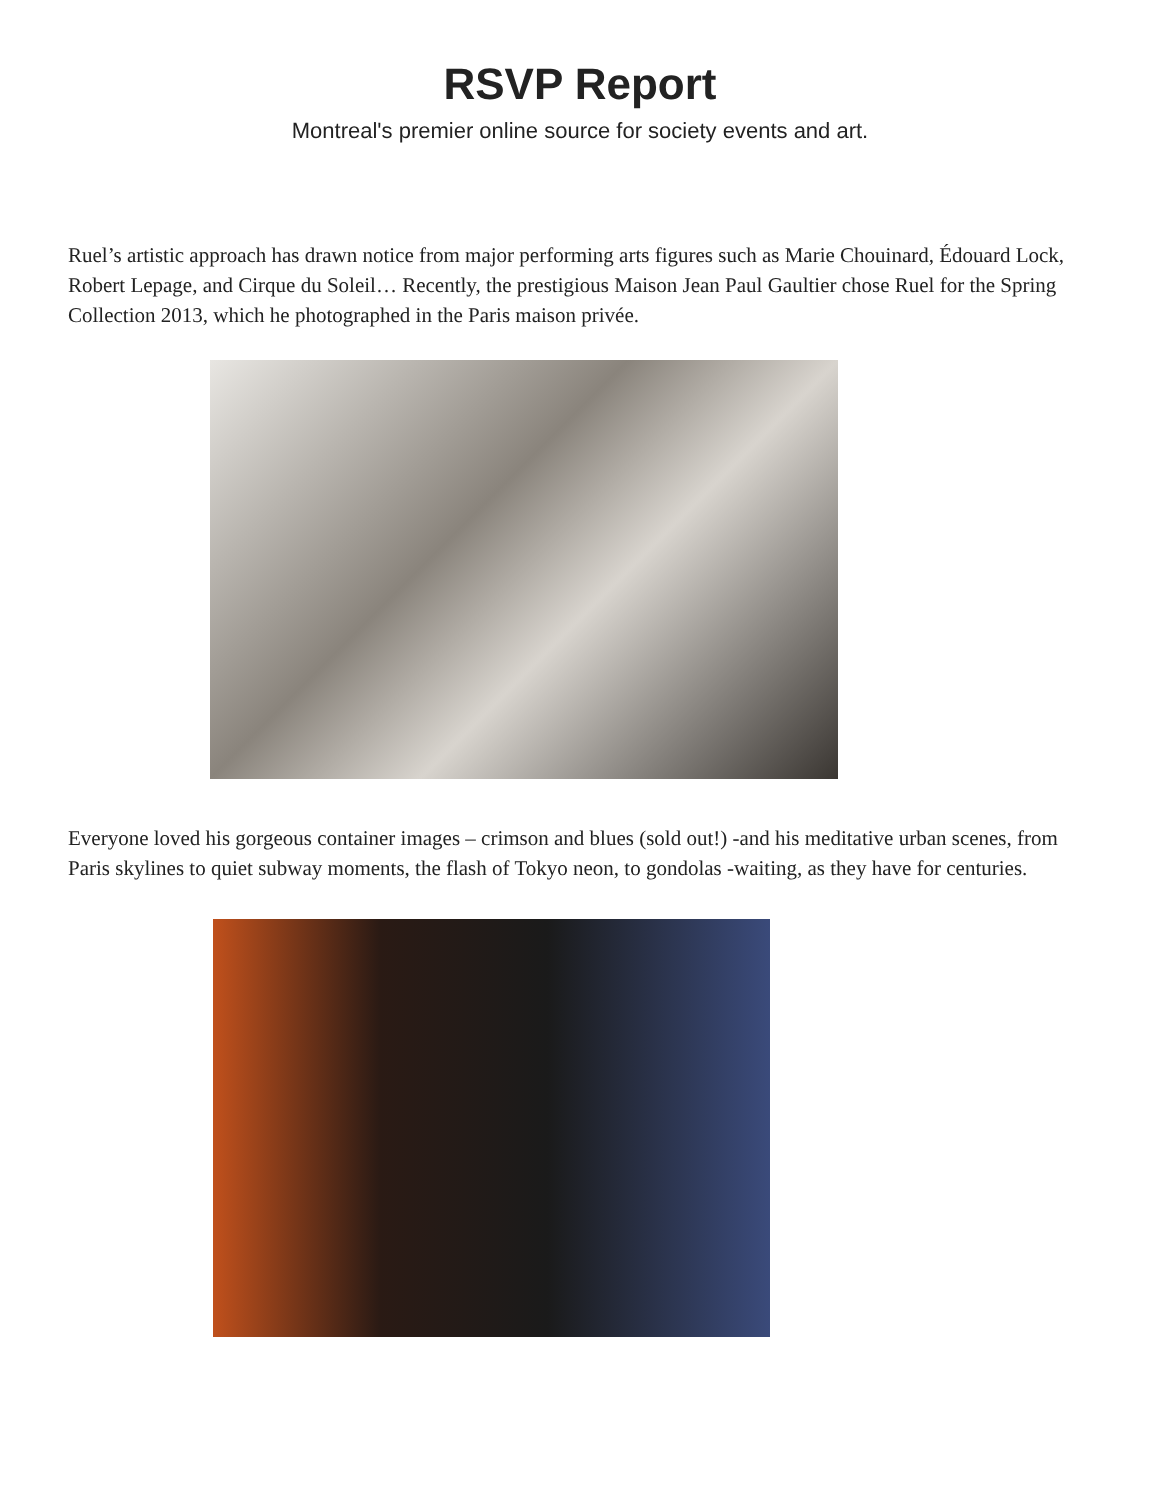RSVP Report
Montreal's premier online source for society events and art.
Ruel’s artistic approach has drawn notice from major performing arts figures such as Marie Chouinard, Édouard Lock, Robert Lepage, and Cirque du Soleil… Recently, the prestigious Maison Jean Paul Gaultier chose Ruel for the Spring Collection 2013, which he photographed in the Paris maison privée.
Everyone loved his gorgeous container images – crimson and blues (sold out!) -and his meditative urban scenes, from Paris skylines to quiet subway moments, the flash of Tokyo neon, to gondolas -waiting, as they have for centuries.